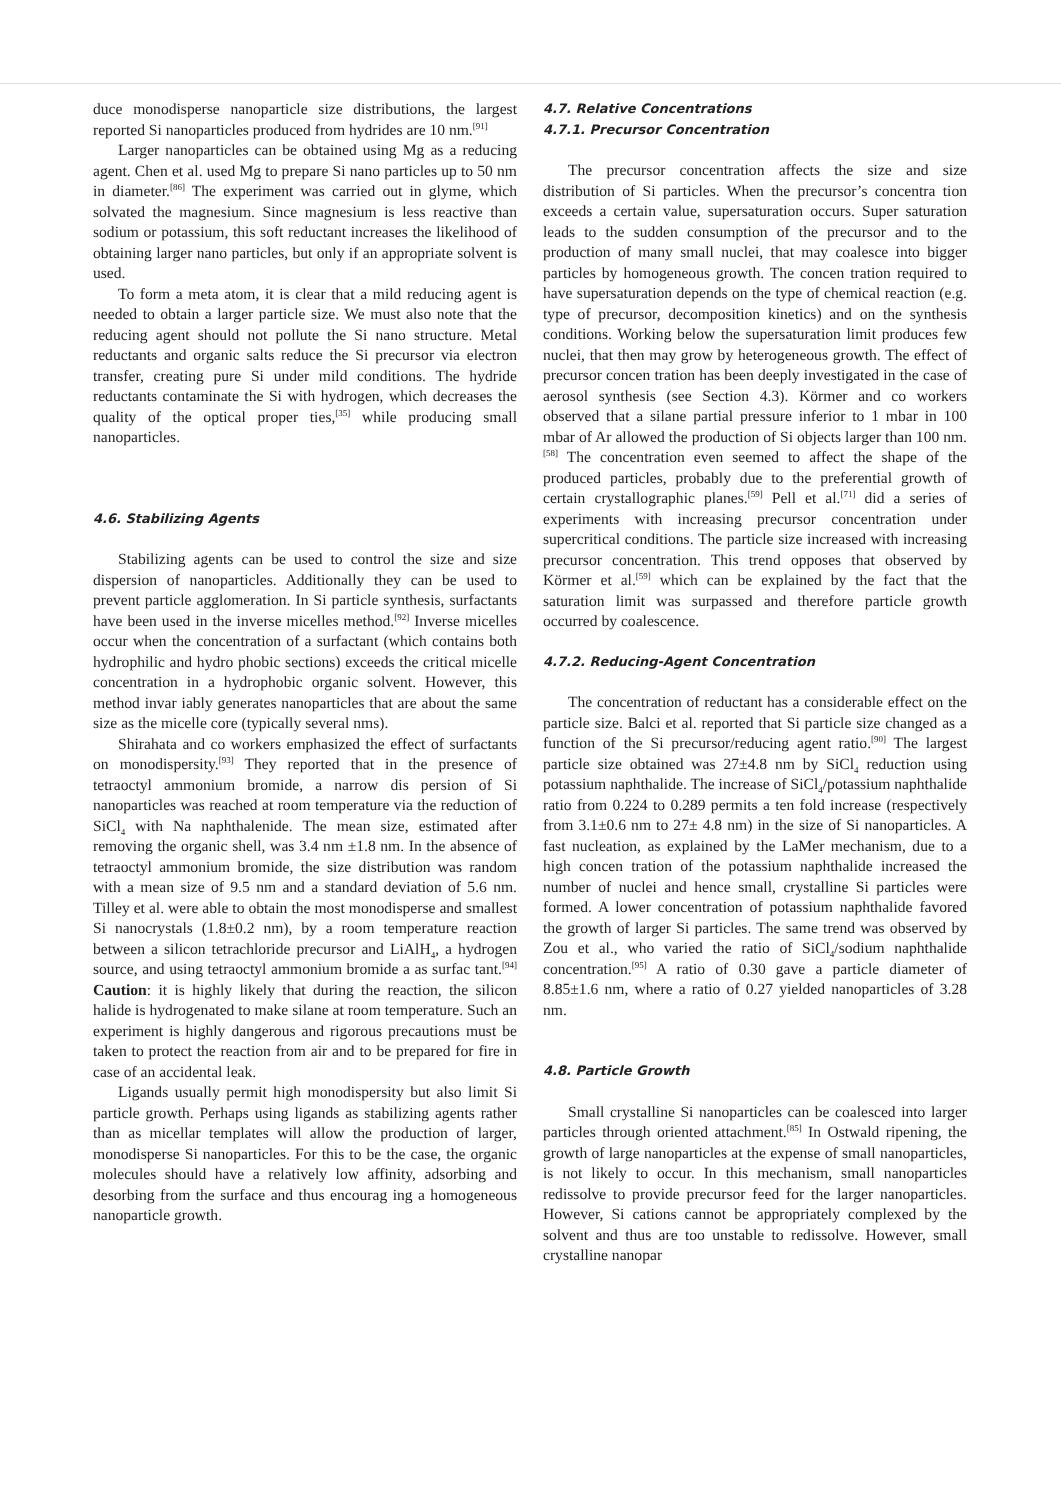duce monodisperse nanoparticle size distributions, the largest reported Si nanoparticles produced from hydrides are 10 nm.<sup>[91]</sup>
Larger nanoparticles can be obtained using Mg as a reducing agent. Chen et al. used Mg to prepare Si nano particles up to 50 nm in diameter.<sup>[86]</sup> The experiment was carried out in glyme, which solvated the magnesium. Since magnesium is less reactive than sodium or potassium, this soft reductant increases the likelihood of obtaining larger nano particles, but only if an appropriate solvent is used.
To form a meta atom, it is clear that a mild reducing agent is needed to obtain a larger particle size. We must also note that the reducing agent should not pollute the Si nano structure. Metal reductants and organic salts reduce the Si precursor via electron transfer, creating pure Si under mild conditions. The hydride reductants contaminate the Si with hydrogen, which decreases the quality of the optical proper ties,<sup>[35]</sup> while producing small nanoparticles.
4.6. Stabilizing Agents
Stabilizing agents can be used to control the size and size dispersion of nanoparticles. Additionally they can be used to prevent particle agglomeration. In Si particle synthesis, surfactants have been used in the inverse micelles method.<sup>[92]</sup> Inverse micelles occur when the concentration of a surfactant (which contains both hydrophilic and hydro phobic sections) exceeds the critical micelle concentration in a hydrophobic organic solvent. However, this method invar iably generates nanoparticles that are about the same size as the micelle core (typically several nms).
Shirahata and co workers emphasized the effect of surfactants on monodispersity.<sup>[93]</sup> They reported that in the presence of tetraoctyl ammonium bromide, a narrow dis persion of Si nanoparticles was reached at room temperature via the reduction of SiCl<sub>4</sub> with Na naphthalenide. The mean size, estimated after removing the organic shell, was 3.4 nm ±1.8 nm. In the absence of tetraoctyl ammonium bromide, the size distribution was random with a mean size of 9.5 nm and a standard deviation of 5.6 nm. Tilley et al. were able to obtain the most monodisperse and smallest Si nanocrystals (1.8±0.2 nm), by a room temperature reaction between a silicon tetrachloride precursor and LiAlH<sub>4</sub>, a hydrogen source, and using tetraoctyl ammonium bromide a as surfac tant.<sup>[94]</sup> Caution: it is highly likely that during the reaction, the silicon halide is hydrogenated to make silane at room temperature. Such an experiment is highly dangerous and rigorous precautions must be taken to protect the reaction from air and to be prepared for fire in case of an accidental leak.
Ligands usually permit high monodispersity but also limit Si particle growth. Perhaps using ligands as stabilizing agents rather than as micellar templates will allow the production of larger, monodisperse Si nanoparticles. For this to be the case, the organic molecules should have a relatively low affinity, adsorbing and desorbing from the surface and thus encourag ing a homogeneous nanoparticle growth.
4.7. Relative Concentrations
4.7.1. Precursor Concentration
The precursor concentration affects the size and size distribution of Si particles. When the precursor’s concentra tion exceeds a certain value, supersaturation occurs. Super saturation leads to the sudden consumption of the precursor and to the production of many small nuclei, that may coalesce into bigger particles by homogeneous growth. The concen tration required to have supersaturation depends on the type of chemical reaction (e.g. type of precursor, decomposition kinetics) and on the synthesis conditions. Working below the supersaturation limit produces few nuclei, that then may grow by heterogeneous growth. The effect of precursor concen tration has been deeply investigated in the case of aerosol synthesis (see Section 4.3). Körmer and co workers observed that a silane partial pressure inferior to 1 mbar in 100 mbar of Ar allowed the production of Si objects larger than 100 nm.<sup>[58]</sup> The concentration even seemed to affect the shape of the produced particles, probably due to the preferential growth of certain crystallographic planes.<sup>[59]</sup> Pell et al.<sup>[71]</sup> did a series of experiments with increasing precursor concentration under supercritical conditions. The particle size increased with increasing precursor concentration. This trend opposes that observed by Körmer et al.<sup>[59]</sup> which can be explained by the fact that the saturation limit was surpassed and therefore particle growth occurred by coalescence.
4.7.2. Reducing-Agent Concentration
The concentration of reductant has a considerable effect on the particle size. Balci et al. reported that Si particle size changed as a function of the Si precursor/reducing agent ratio.<sup>[90]</sup> The largest particle size obtained was 27±4.8 nm by SiCl<sub>4</sub> reduction using potassium naphthalide. The increase of SiCl<sub>4</sub>/potassium naphthalide ratio from 0.224 to 0.289 permits a ten fold increase (respectively from 3.1±0.6 nm to 27± 4.8 nm) in the size of Si nanoparticles. A fast nucleation, as explained by the LaMer mechanism, due to a high concen tration of the potassium naphthalide increased the number of nuclei and hence small, crystalline Si particles were formed. A lower concentration of potassium naphthalide favored the growth of larger Si particles. The same trend was observed by Zou et al., who varied the ratio of SiCl<sub>4</sub>/sodium naphthalide concentration.<sup>[95]</sup> A ratio of 0.30 gave a particle diameter of 8.85±1.6 nm, where a ratio of 0.27 yielded nanoparticles of 3.28 nm.
4.8. Particle Growth
Small crystalline Si nanoparticles can be coalesced into larger particles through oriented attachment.<sup>[85]</sup> In Ostwald ripening, the growth of large nanoparticles at the expense of small nanoparticles, is not likely to occur. In this mechanism, small nanoparticles redissolve to provide precursor feed for the larger nanoparticles. However, Si cations cannot be appropriately complexed by the solvent and thus are too unstable to redissolve. However, small crystalline nanopar